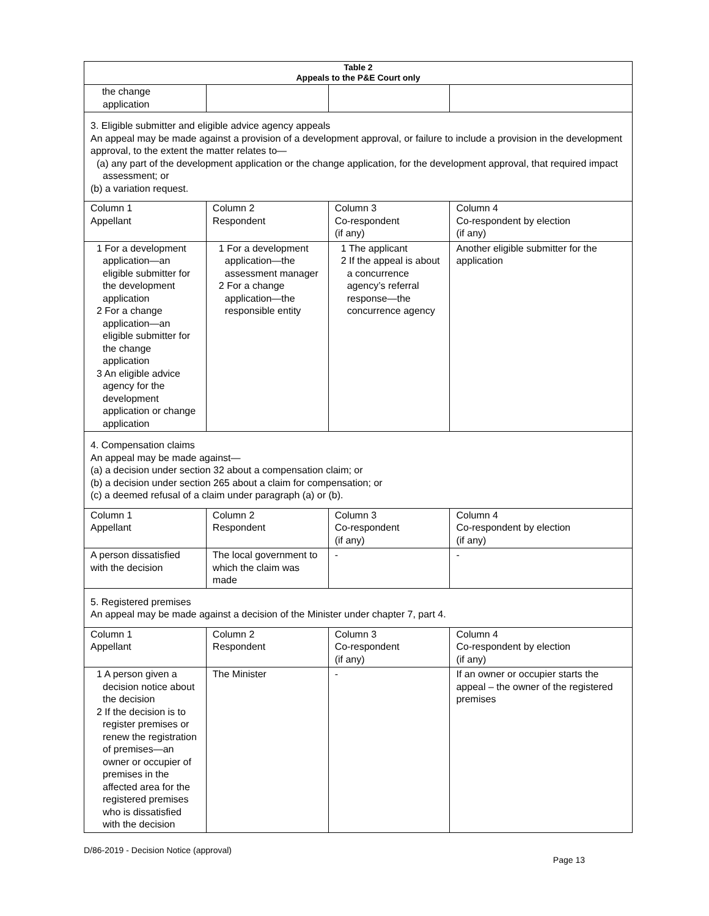| Table 2 Appeals to the P&E Court only | | | |
| --- | --- | --- | --- |
| the change application | | | |
| 3. Eligible submitter and eligible advice agency appeals An appeal may be made against a provision of a development approval, or failure to include a provision in the development approval, to the extent the matter relates to— (a) any part of the development application or the change application, for the development approval, that required impact assessment; or (b) a variation request. | | | |
| Column 1 Appellant | Column 2 Respondent | Column 3 Co-respondent (if any) | Column 4 Co-respondent by election (if any) |
| 1 For a development application—an eligible submitter for the development application 2 For a change application—an eligible submitter for the change application 3 An eligible advice agency for the development application or change application | 1 For a development application—the assessment manager 2 For a change application—the responsible entity | 1 The applicant 2 If the appeal is about a concurrence agency’s referral response—the concurrence agency | Another eligible submitter for the application |
| 4. Compensation claims An appeal may be made against— (a) a decision under section 32 about a compensation claim; or (b) a decision under section 265 about a claim for compensation; or (c) a deemed refusal of a claim under paragraph (a) or (b). | | | |
| Column 1 Appellant | Column 2 Respondent | Column 3 Co-respondent (if any) | Column 4 Co-respondent by election (if any) |
| A person dissatisfied with the decision | The local government to which the claim was made | - | - |
| 5. Registered premises An appeal may be made against a decision of the Minister under chapter 7, part 4. | | | |
| Column 1 Appellant | Column 2 Respondent | Column 3 Co-respondent (if any) | Column 4 Co-respondent by election (if any) |
| 1 A person given a decision notice about the decision 2 If the decision is to register premises or renew the registration of premises—an owner or occupier of premises in the affected area for the registered premises who is dissatisfied with the decision | The Minister | - | If an owner or occupier starts the appeal – the owner of the registered premises |
D/86-2019 - Decision Notice (approval) Page 13